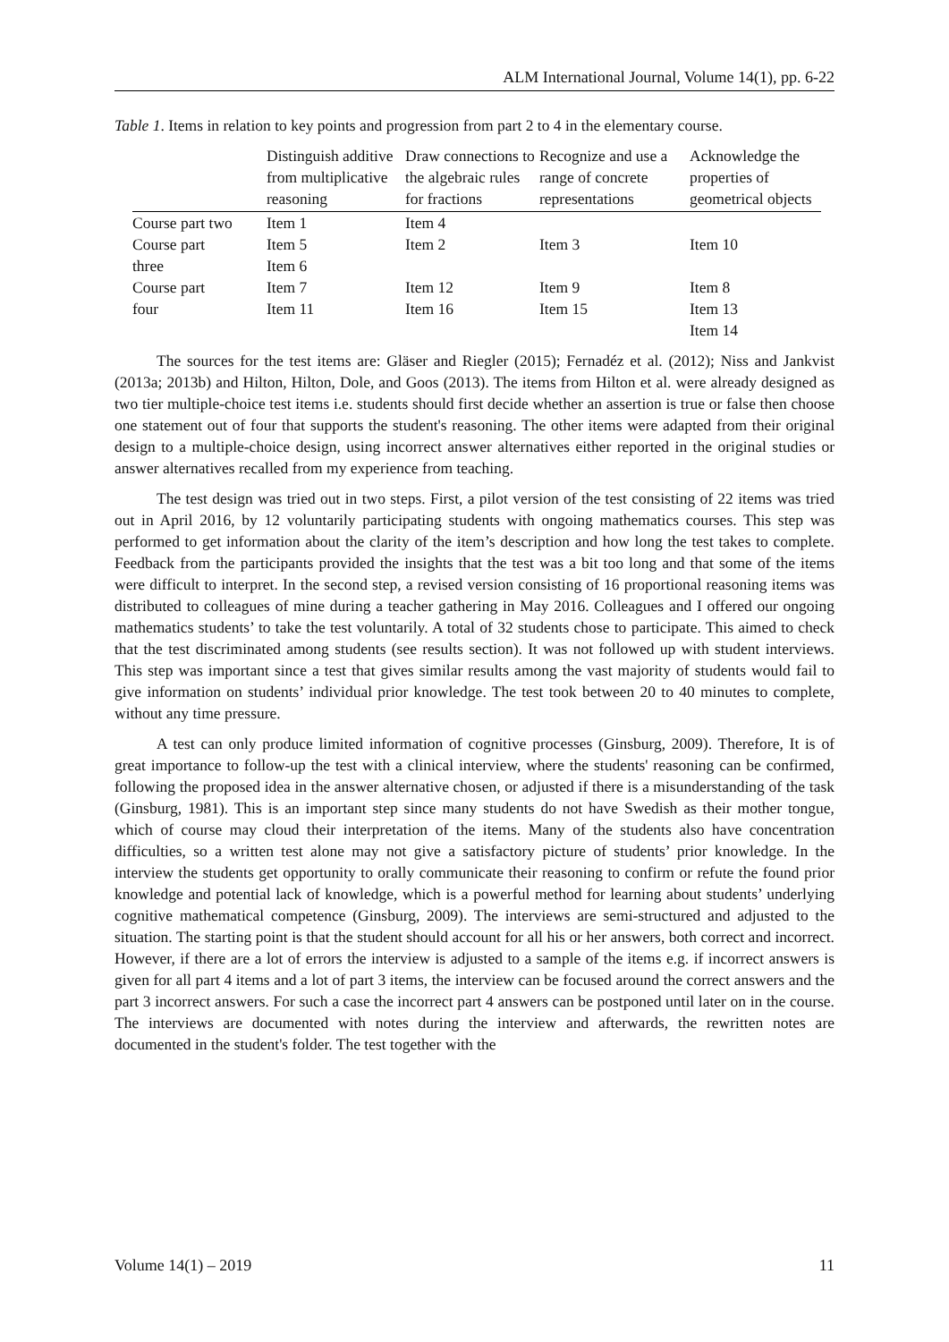ALM International Journal, Volume 14(1), pp. 6-22
Table 1. Items in relation to key points and progression from part 2 to 4 in the elementary course.
| | Distinguish additive from multiplicative reasoning | Draw connections to the algebraic rules for fractions | Recognize and use a range of concrete representations | Acknowledge the properties of geometrical objects |
| --- | --- | --- | --- | --- |
| Course part two | Item 1 | Item 4 | | |
| Course part three | Item 5 Item 6 | Item 2 | Item 3 | Item 10 |
| Course part four | Item 7 Item 11 | Item 12 Item 16 | Item 9 Item 15 | Item 8 Item 13 Item 14 |
The sources for the test items are: Gläser and Riegler (2015); Fernadéz et al. (2012); Niss and Jankvist (2013a; 2013b) and Hilton, Hilton, Dole, and Goos (2013). The items from Hilton et al. were already designed as two tier multiple-choice test items i.e. students should first decide whether an assertion is true or false then choose one statement out of four that supports the student's reasoning. The other items were adapted from their original design to a multiple-choice design, using incorrect answer alternatives either reported in the original studies or answer alternatives recalled from my experience from teaching.
The test design was tried out in two steps. First, a pilot version of the test consisting of 22 items was tried out in April 2016, by 12 voluntarily participating students with ongoing mathematics courses. This step was performed to get information about the clarity of the item’s description and how long the test takes to complete. Feedback from the participants provided the insights that the test was a bit too long and that some of the items were difficult to interpret. In the second step, a revised version consisting of 16 proportional reasoning items was distributed to colleagues of mine during a teacher gathering in May 2016. Colleagues and I offered our ongoing mathematics students’ to take the test voluntarily. A total of 32 students chose to participate. This aimed to check that the test discriminated among students (see results section). It was not followed up with student interviews. This step was important since a test that gives similar results among the vast majority of students would fail to give information on students’ individual prior knowledge. The test took between 20 to 40 minutes to complete, without any time pressure.
A test can only produce limited information of cognitive processes (Ginsburg, 2009). Therefore, It is of great importance to follow-up the test with a clinical interview, where the students' reasoning can be confirmed, following the proposed idea in the answer alternative chosen, or adjusted if there is a misunderstanding of the task (Ginsburg, 1981). This is an important step since many students do not have Swedish as their mother tongue, which of course may cloud their interpretation of the items. Many of the students also have concentration difficulties, so a written test alone may not give a satisfactory picture of students’ prior knowledge. In the interview the students get opportunity to orally communicate their reasoning to confirm or refute the found prior knowledge and potential lack of knowledge, which is a powerful method for learning about students’ underlying cognitive mathematical competence (Ginsburg, 2009). The interviews are semi-structured and adjusted to the situation. The starting point is that the student should account for all his or her answers, both correct and incorrect. However, if there are a lot of errors the interview is adjusted to a sample of the items e.g. if incorrect answers is given for all part 4 items and a lot of part 3 items, the interview can be focused around the correct answers and the part 3 incorrect answers. For such a case the incorrect part 4 answers can be postponed until later on in the course. The interviews are documented with notes during the interview and afterwards, the rewritten notes are documented in the student's folder. The test together with the
Volume 14(1) – 2019 11